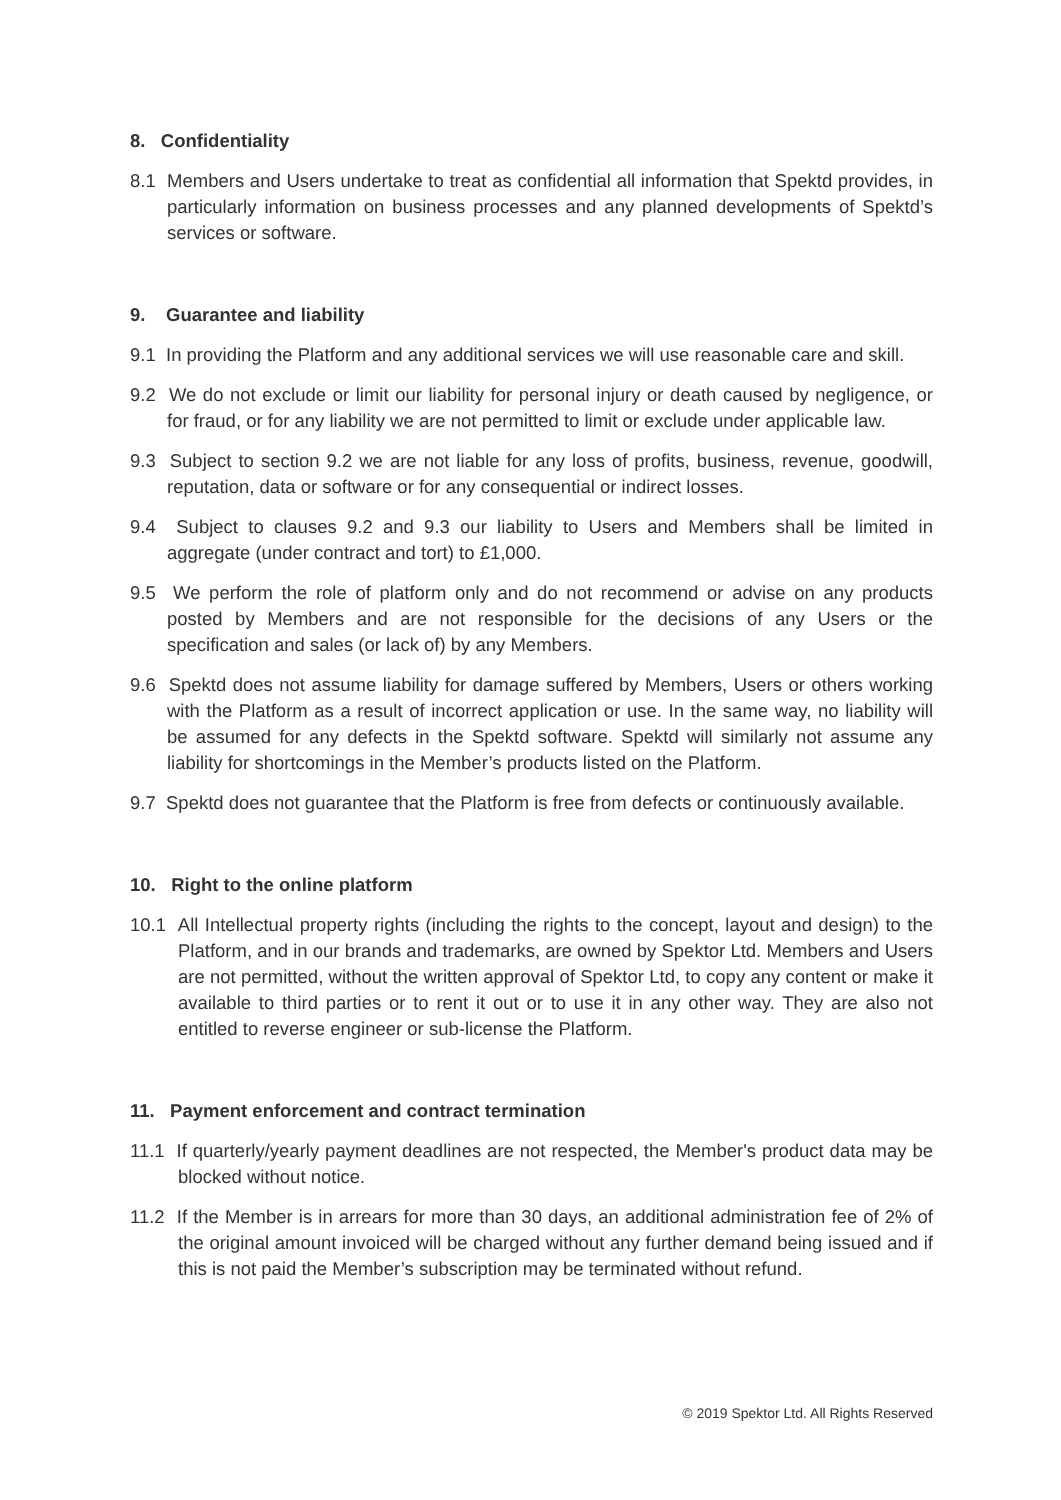8. Confidentiality
8.1 Members and Users undertake to treat as confidential all information that Spektd provides, in particularly information on business processes and any planned developments of Spektd’s services or software.
9. Guarantee and liability
9.1 In providing the Platform and any additional services we will use reasonable care and skill.
9.2 We do not exclude or limit our liability for personal injury or death caused by negligence, or for fraud, or for any liability we are not permitted to limit or exclude under applicable law.
9.3 Subject to section 9.2 we are not liable for any loss of profits, business, revenue, goodwill, reputation, data or software or for any consequential or indirect losses.
9.4 Subject to clauses 9.2 and 9.3 our liability to Users and Members shall be limited in aggregate (under contract and tort) to £1,000.
9.5 We perform the role of platform only and do not recommend or advise on any products posted by Members and are not responsible for the decisions of any Users or the specification and sales (or lack of) by any Members.
9.6 Spektd does not assume liability for damage suffered by Members, Users or others working with the Platform as a result of incorrect application or use. In the same way, no liability will be assumed for any defects in the Spektd software. Spektd will similarly not assume any liability for shortcomings in the Member’s products listed on the Platform.
9.7 Spektd does not guarantee that the Platform is free from defects or continuously available.
10. Right to the online platform
10.1 All Intellectual property rights (including the rights to the concept, layout and design) to the Platform, and in our brands and trademarks, are owned by Spektor Ltd. Members and Users are not permitted, without the written approval of Spektor Ltd, to copy any content or make it available to third parties or to rent it out or to use it in any other way. They are also not entitled to reverse engineer or sub-license the Platform.
11. Payment enforcement and contract termination
11.1 If quarterly/yearly payment deadlines are not respected, the Member's product data may be blocked without notice.
11.2 If the Member is in arrears for more than 30 days, an additional administration fee of 2% of the original amount invoiced will be charged without any further demand being issued and if this is not paid the Member’s subscription may be terminated without refund.
© 2019 Spektor Ltd. All Rights Reserved